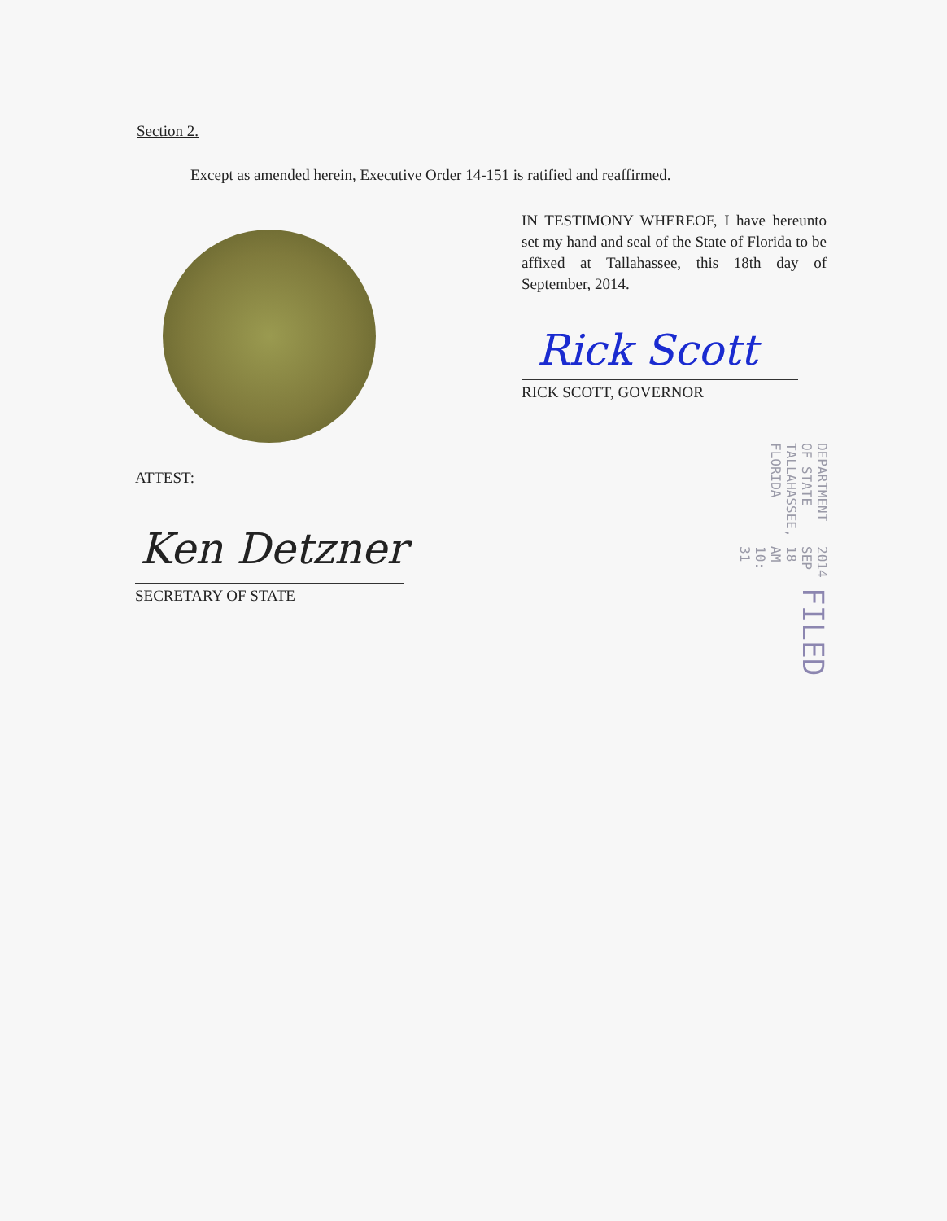Section 2.
Except as amended herein, Executive Order 14-151 is ratified and reaffirmed.
IN TESTIMONY WHEREOF, I have hereunto set my hand and seal of the State of Florida to be affixed at Tallahassee, this 18th day of September, 2014.
Rick Scott
RICK SCOTT, GOVERNOR
ATTEST:
Ken Detzner
SECRETARY OF STATE
FILED 2014 SEP 18 AM 10: 31 DEPARTMENT OF STATE TALLAHASSEE, FLORIDA